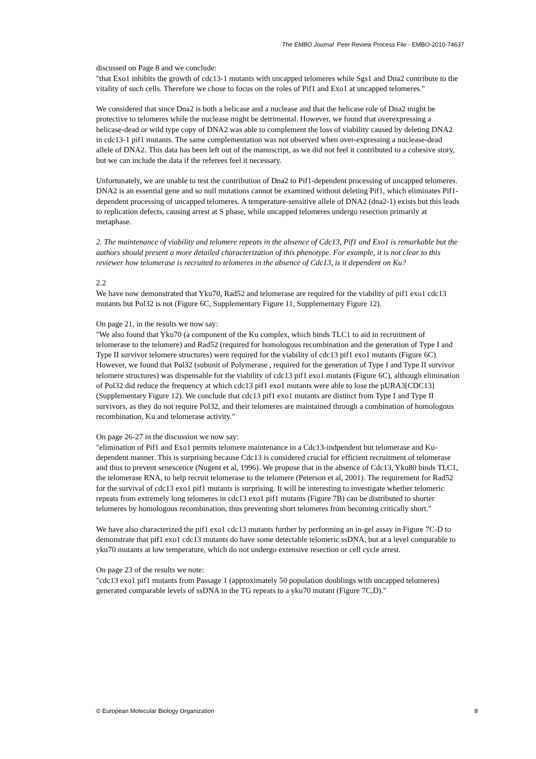The EMBO Journal Peer Review Process File - EMBO-2010-74637
discussed on Page 8 and we conclude:
"that Exo1 inhibits the growth of cdc13-1 mutants with uncapped telomeres while Sgs1 and Dna2 contribute to the vitality of such cells. Therefore we chose to focus on the roles of Pif1 and Exo1 at uncapped telomeres."
We considered that since Dna2 is both a helicase and a nuclease and that the helicase role of Dna2 might be protective to telomeres while the nuclease might be detrimental. However, we found that overexpressing a helicase-dead or wild type copy of DNA2 was able to complement the loss of viability caused by deleting DNA2 in cdc13-1 pif1 mutants. The same complementation was not observed when over-expressing a nuclease-dead allele of DNA2. This data has been left out of the manuscript, as we did not feel it contributed to a cohesive story, but we can include the data if the referees feel it necessary.
Unfortunately, we are unable to test the contribution of Dna2 to Pif1-dependent processing of uncapped telomeres. DNA2 is an essential gene and so null mutations cannot be examined without deleting Pif1, which eliminates Pif1-dependent processing of uncapped telomeres. A temperature-sensitive allele of DNA2 (dna2-1) exists but this leads to replication defects, causing arrest at S phase, while uncapped telomeres undergo resection primarily at metaphase.
2. The maintenance of viability and telomere repeats in the absence of Cdc13, Pif1 and Exo1 is remarkable but the authors should present a more detailed characterization of this phenotype. For example, it is not clear to this reviewer how telomerase is recruited to telomeres in the absence of Cdc13, is it dependent on Ku?
2.2
We have now demonstrated that Yku70, Rad52 and telomerase are required for the viability of pif1 exo1 cdc13 mutants but Pol32 is not (Figure 6C, Supplementary Figure 11, Supplementary Figure 12).
On page 21, in the results we now say:
"We also found that Yku70 (a component of the Ku complex, which binds TLC1 to aid in recruitment of telomerase to the telomere) and Rad52 (required for homologous recombination and the generation of Type I and Type II survivor telomere structures) were required for the viability of cdc13 pif1 exo1 mutants (Figure 6C). However, we found that Pol32 (subunit of Polymerase , required for the generation of Type I and Type II survivor telomere structures) was dispensable for the viability of cdc13 pif1 exo1 mutants (Figure 6C), although elimination of Pol32 did reduce the frequency at which cdc13 pif1 exo1 mutants were able to lose the pURA3[CDC13] (Supplementary Figure 12). We conclude that cdc13 pif1 exo1 mutants are distinct from Type I and Type II survivors, as they do not require Pol32, and their telomeres are maintained through a combination of homologous recombination, Ku and telomerase activity."
On page 26-27 in the discussion we now say:
"elimination of Pif1 and Exo1 permits telomere maintenance in a Cdc13-indpendent but telomerase and Ku-dependent manner. This is surprising because Cdc13 is considered crucial for efficient recruitment of telomerase and thus to prevent senescence (Nugent et al, 1996). We propose that in the absence of Cdc13, Yku80 binds TLC1, the telomerase RNA, to help recruit telomerase to the telomere (Peterson et al, 2001). The requirement for Rad52 for the survival of cdc13 exo1 pif1 mutants is surprising. It will be interesting to investigate whether telomeric repeats from extremely long telomeres in cdc13 exo1 pif1 mutants (Figure 7B) can be distributed to shorter telomeres by homologous recombination, thus preventing short telomeres from becoming critically short."
We have also characterized the pif1 exo1 cdc13 mutants further by performing an in-gel assay in Figure 7C-D to demonstrate that pif1 exo1 cdc13 mutants do have some detectable telomeric ssDNA, but at a level comparable to yku70 mutants at low temperature, which do not undergo extensive resection or cell cycle arrest.
On page 23 of the results we note:
"cdc13 exo1 pif1 mutants from Passage 1 (approximately 50 population doublings with uncapped telomeres) generated comparable levels of ssDNA in the TG repeats to a yku70 mutant (Figure 7C,D)."
© European Molecular Biology Organization 8